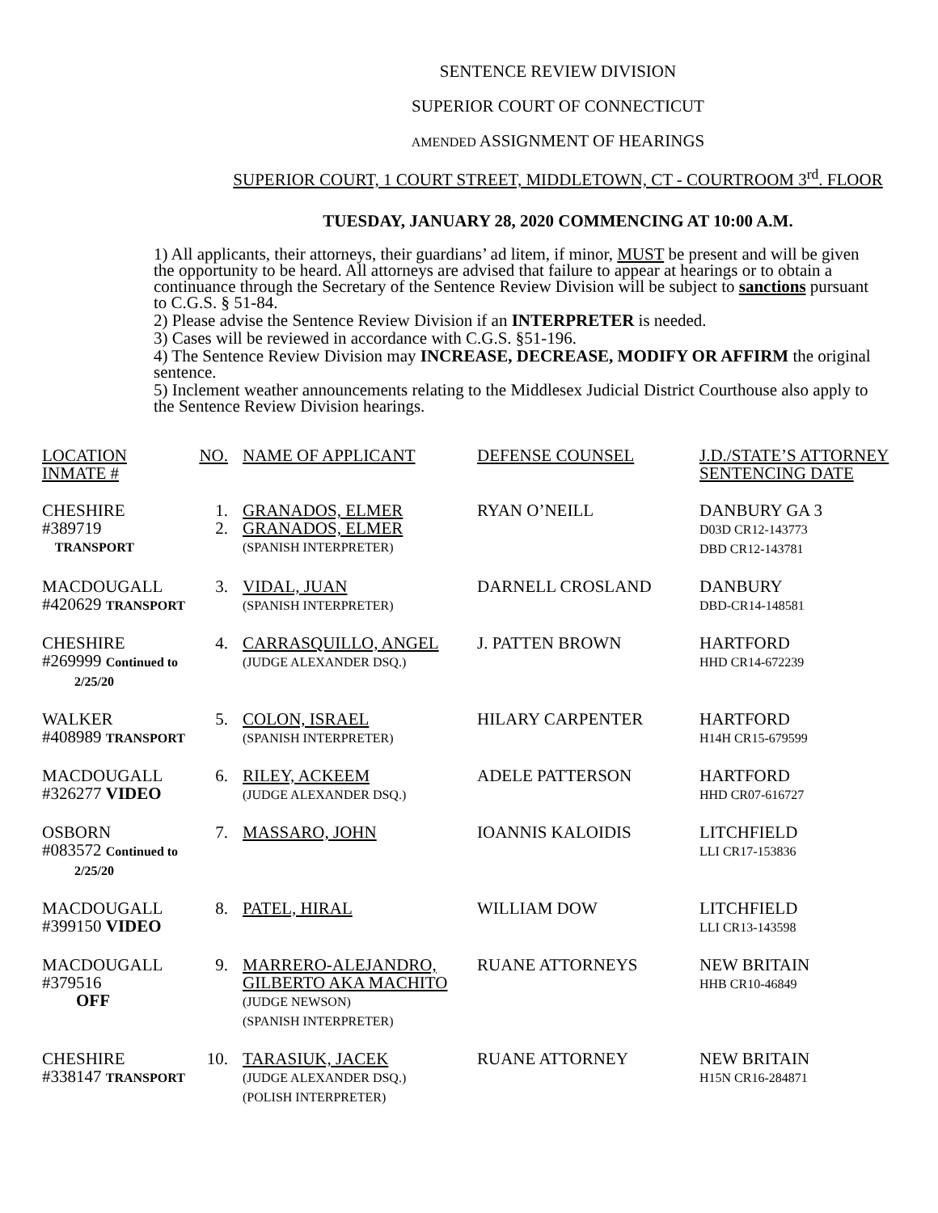SENTENCE REVIEW DIVISION
SUPERIOR COURT OF CONNECTICUT
AMENDED ASSIGNMENT OF HEARINGS
SUPERIOR COURT, 1 COURT STREET, MIDDLETOWN, CT - COURTROOM 3<sup>rd</sup>. FLOOR
TUESDAY, JANUARY 28, 2020 COMMENCING AT 10:00 A.M.
1) All applicants, their attorneys, their guardians’ ad litem, if minor, MUST be present and will be given the opportunity to be heard. All attorneys are advised that failure to appear at hearings or to obtain a continuance through the Secretary of the Sentence Review Division will be subject to sanctions pursuant to C.G.S. § 51-84.
2) Please advise the Sentence Review Division if an INTERPRETER is needed.
3) Cases will be reviewed in accordance with C.G.S. §51-196.
4) The Sentence Review Division may INCREASE, DECREASE, MODIFY OR AFFIRM the original sentence.
5) Inclement weather announcements relating to the Middlesex Judicial District Courthouse also apply to the Sentence Review Division hearings.
| LOCATION INMATE # | NO. | NAME OF APPLICANT | DEFENSE COUNSEL | J.D./STATE’S ATTORNEY SENTENCING DATE |
| --- | --- | --- | --- | --- |
| CHESHIRE #389719 TRANSPORT | 1. 2. | GRANADOS, ELMER GRANADOS, ELMER (SPANISH INTERPRETER) | RYAN O’NEILL | DANBURY GA 3 D03D CR12-143773 DBD CR12-143781 |
| MACDOUGALL #420629 TRANSPORT | 3. | VIDAL, JUAN (SPANISH INTERPRETER) | DARNELL CROSLAND | DANBURY DBD-CR14-148581 |
| CHESHIRE #269999 Continued to 2/25/20 | 4. | CARRASQUILLO, ANGEL (JUDGE ALEXANDER DSQ.) | J. PATTEN BROWN | HARTFORD HHD CR14-672239 |
| WALKER #408989 TRANSPORT | 5. | COLON, ISRAEL (SPANISH INTERPRETER) | HILARY CARPENTER | HARTFORD H14H CR15-679599 |
| MACDOUGALL #326277 VIDEO | 6. | RILEY, ACKEEM (JUDGE ALEXANDER DSQ.) | ADELE PATTERSON | HARTFORD HHD CR07-616727 |
| OSBORN #083572 Continued to 2/25/20 | 7. | MASSARO, JOHN | IOANNIS KALOIDIS | LITCHFIELD LLI CR17-153836 |
| MACDOUGALL #399150 VIDEO | 8. | PATEL, HIRAL | WILLIAM DOW | LITCHFIELD LLI CR13-143598 |
| MACDOUGALL #379516 OFF | 9. | MARRERO-ALEJANDRO, GILBERTO AKA MACHITO (JUDGE NEWSON) (SPANISH INTERPRETER) | RUANE ATTORNEYS | NEW BRITAIN HHB CR10-46849 |
| CHESHIRE #338147 TRANSPORT | 10. | TARASIUK, JACEK (JUDGE ALEXANDER DSQ.) (POLISH INTERPRETER) | RUANE ATTORNEY | NEW BRITAIN H15N CR16-284871 |